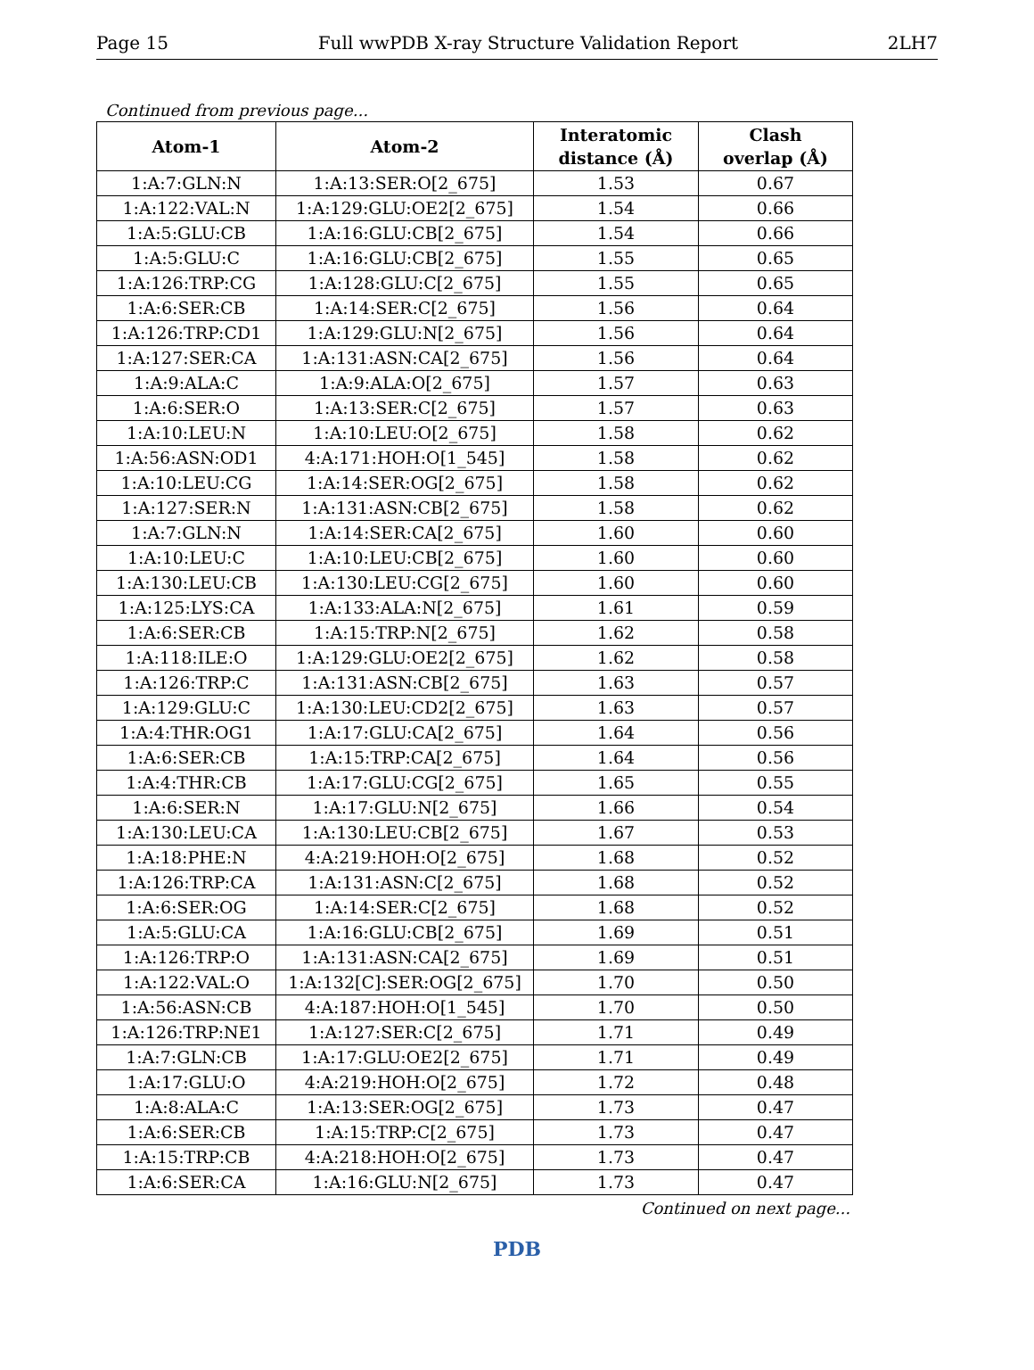Page 15 Full wwPDB X-ray Structure Validation Report 2LH7
Continued from previous page...
| Atom-1 | Atom-2 | Interatomic distance (Å) | Clash overlap (Å) |
| --- | --- | --- | --- |
| 1:A:7:GLN:N | 1:A:13:SER:O[2_675] | 1.53 | 0.67 |
| 1:A:122:VAL:N | 1:A:129:GLU:OE2[2_675] | 1.54 | 0.66 |
| 1:A:5:GLU:CB | 1:A:16:GLU:CB[2_675] | 1.54 | 0.66 |
| 1:A:5:GLU:C | 1:A:16:GLU:CB[2_675] | 1.55 | 0.65 |
| 1:A:126:TRP:CG | 1:A:128:GLU:C[2_675] | 1.55 | 0.65 |
| 1:A:6:SER:CB | 1:A:14:SER:C[2_675] | 1.56 | 0.64 |
| 1:A:126:TRP:CD1 | 1:A:129:GLU:N[2_675] | 1.56 | 0.64 |
| 1:A:127:SER:CA | 1:A:131:ASN:CA[2_675] | 1.56 | 0.64 |
| 1:A:9:ALA:C | 1:A:9:ALA:O[2_675] | 1.57 | 0.63 |
| 1:A:6:SER:O | 1:A:13:SER:C[2_675] | 1.57 | 0.63 |
| 1:A:10:LEU:N | 1:A:10:LEU:O[2_675] | 1.58 | 0.62 |
| 1:A:56:ASN:OD1 | 4:A:171:HOH:O[1_545] | 1.58 | 0.62 |
| 1:A:10:LEU:CG | 1:A:14:SER:OG[2_675] | 1.58 | 0.62 |
| 1:A:127:SER:N | 1:A:131:ASN:CB[2_675] | 1.58 | 0.62 |
| 1:A:7:GLN:N | 1:A:14:SER:CA[2_675] | 1.60 | 0.60 |
| 1:A:10:LEU:C | 1:A:10:LEU:CB[2_675] | 1.60 | 0.60 |
| 1:A:130:LEU:CB | 1:A:130:LEU:CG[2_675] | 1.60 | 0.60 |
| 1:A:125:LYS:CA | 1:A:133:ALA:N[2_675] | 1.61 | 0.59 |
| 1:A:6:SER:CB | 1:A:15:TRP:N[2_675] | 1.62 | 0.58 |
| 1:A:118:ILE:O | 1:A:129:GLU:OE2[2_675] | 1.62 | 0.58 |
| 1:A:126:TRP:C | 1:A:131:ASN:CB[2_675] | 1.63 | 0.57 |
| 1:A:129:GLU:C | 1:A:130:LEU:CD2[2_675] | 1.63 | 0.57 |
| 1:A:4:THR:OG1 | 1:A:17:GLU:CA[2_675] | 1.64 | 0.56 |
| 1:A:6:SER:CB | 1:A:15:TRP:CA[2_675] | 1.64 | 0.56 |
| 1:A:4:THR:CB | 1:A:17:GLU:CG[2_675] | 1.65 | 0.55 |
| 1:A:6:SER:N | 1:A:17:GLU:N[2_675] | 1.66 | 0.54 |
| 1:A:130:LEU:CA | 1:A:130:LEU:CB[2_675] | 1.67 | 0.53 |
| 1:A:18:PHE:N | 4:A:219:HOH:O[2_675] | 1.68 | 0.52 |
| 1:A:126:TRP:CA | 1:A:131:ASN:C[2_675] | 1.68 | 0.52 |
| 1:A:6:SER:OG | 1:A:14:SER:C[2_675] | 1.68 | 0.52 |
| 1:A:5:GLU:CA | 1:A:16:GLU:CB[2_675] | 1.69 | 0.51 |
| 1:A:126:TRP:O | 1:A:131:ASN:CA[2_675] | 1.69 | 0.51 |
| 1:A:122:VAL:O | 1:A:132[C]:SER:OG[2_675] | 1.70 | 0.50 |
| 1:A:56:ASN:CB | 4:A:187:HOH:O[1_545] | 1.70 | 0.50 |
| 1:A:126:TRP:NE1 | 1:A:127:SER:C[2_675] | 1.71 | 0.49 |
| 1:A:7:GLN:CB | 1:A:17:GLU:OE2[2_675] | 1.71 | 0.49 |
| 1:A:17:GLU:O | 4:A:219:HOH:O[2_675] | 1.72 | 0.48 |
| 1:A:8:ALA:C | 1:A:13:SER:OG[2_675] | 1.73 | 0.47 |
| 1:A:6:SER:CB | 1:A:15:TRP:C[2_675] | 1.73 | 0.47 |
| 1:A:15:TRP:CB | 4:A:218:HOH:O[2_675] | 1.73 | 0.47 |
| 1:A:6:SER:CA | 1:A:16:GLU:N[2_675] | 1.73 | 0.47 |
Continued on next page...
PDB